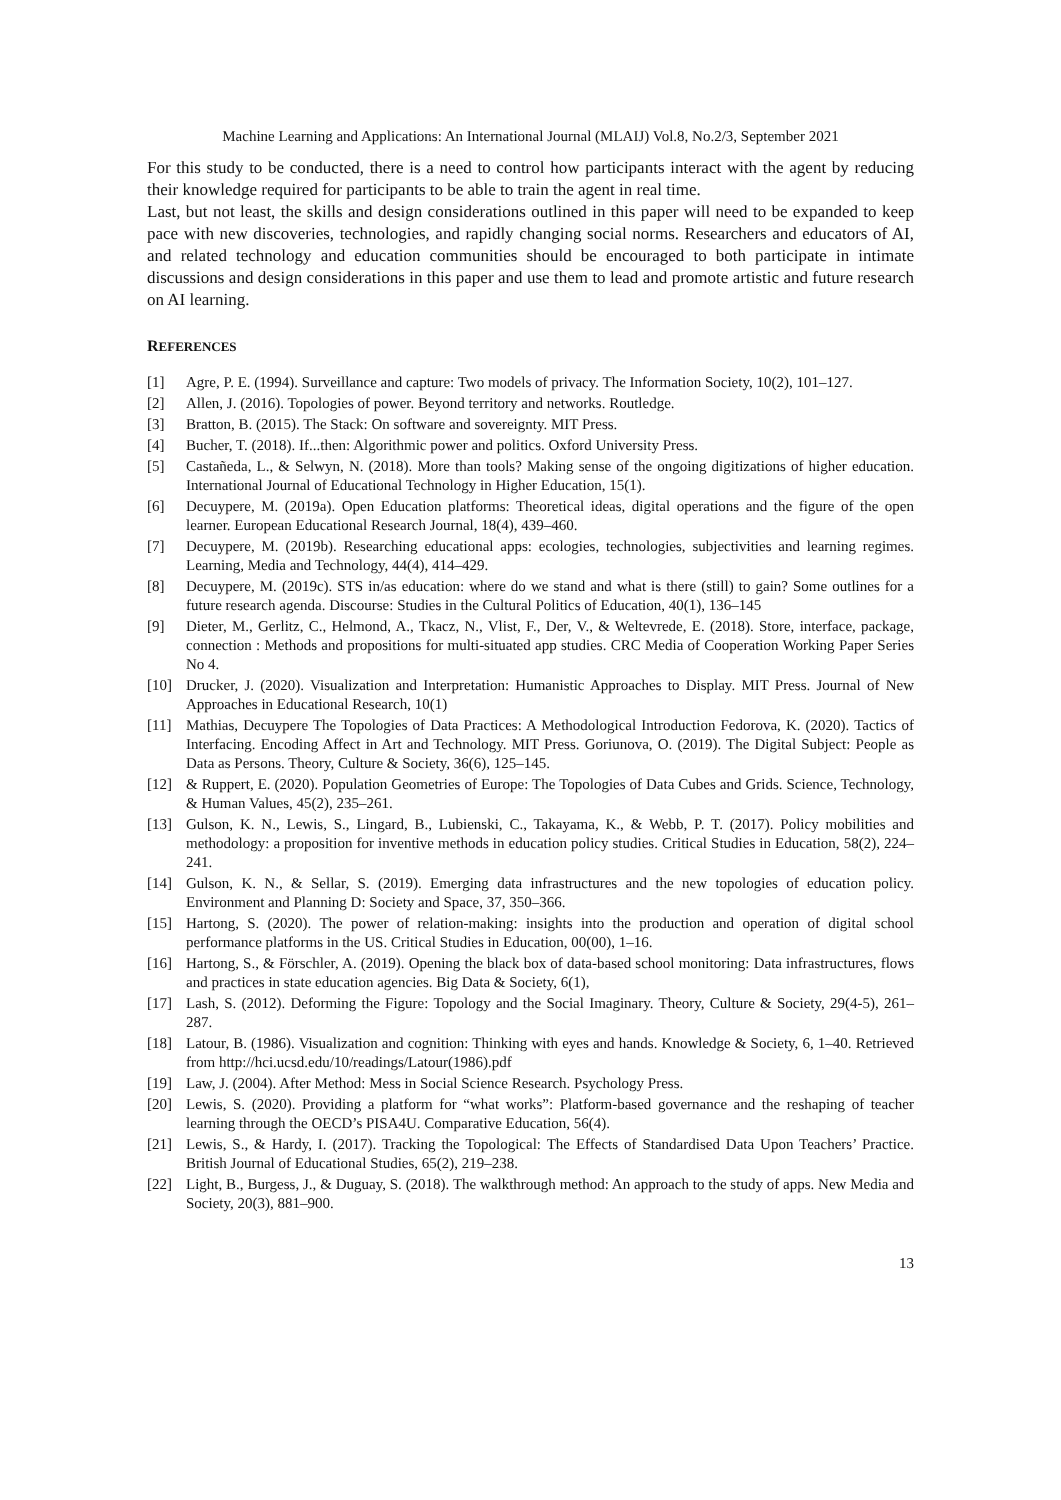Machine Learning and Applications: An International Journal (MLAIJ) Vol.8, No.2/3, September 2021
For this study to be conducted, there is a need to control how participants interact with the agent by reducing their knowledge required for participants to be able to train the agent in real time.
Last, but not least, the skills and design considerations outlined in this paper will need to be expanded to keep pace with new discoveries, technologies, and rapidly changing social norms. Researchers and educators of AI, and related technology and education communities should be encouraged to both participate in intimate discussions and design considerations in this paper and use them to lead and promote artistic and future research on AI learning.
REFERENCES
[1] Agre, P. E. (1994). Surveillance and capture: Two models of privacy. The Information Society, 10(2), 101–127.
[2] Allen, J. (2016). Topologies of power. Beyond territory and networks. Routledge.
[3] Bratton, B. (2015). The Stack: On software and sovereignty. MIT Press.
[4] Bucher, T. (2018). If...then: Algorithmic power and politics. Oxford University Press.
[5] Castañeda, L., & Selwyn, N. (2018). More than tools? Making sense of the ongoing digitizations of higher education. International Journal of Educational Technology in Higher Education, 15(1).
[6] Decuypere, M. (2019a). Open Education platforms: Theoretical ideas, digital operations and the figure of the open learner. European Educational Research Journal, 18(4), 439–460.
[7] Decuypere, M. (2019b). Researching educational apps: ecologies, technologies, subjectivities and learning regimes. Learning, Media and Technology, 44(4), 414–429.
[8] Decuypere, M. (2019c). STS in/as education: where do we stand and what is there (still) to gain? Some outlines for a future research agenda. Discourse: Studies in the Cultural Politics of Education, 40(1), 136–145
[9] Dieter, M., Gerlitz, C., Helmond, A., Tkacz, N., Vlist, F., Der, V., & Weltevrede, E. (2018). Store, interface, package, connection : Methods and propositions for multi-situated app studies. CRC Media of Cooperation Working Paper Series No 4.
[10] Drucker, J. (2020). Visualization and Interpretation: Humanistic Approaches to Display. MIT Press. Journal of New Approaches in Educational Research, 10(1)
[11] Mathias, Decuypere The Topologies of Data Practices: A Methodological Introduction Fedorova, K. (2020). Tactics of Interfacing. Encoding Affect in Art and Technology. MIT Press. Goriunova, O. (2019). The Digital Subject: People as Data as Persons. Theory, Culture & Society, 36(6), 125–145.
[12] & Ruppert, E. (2020). Population Geometries of Europe: The Topologies of Data Cubes and Grids. Science, Technology, & Human Values, 45(2), 235–261.
[13] Gulson, K. N., Lewis, S., Lingard, B., Lubienski, C., Takayama, K., & Webb, P. T. (2017). Policy mobilities and methodology: a proposition for inventive methods in education policy studies. Critical Studies in Education, 58(2), 224–241.
[14] Gulson, K. N., & Sellar, S. (2019). Emerging data infrastructures and the new topologies of education policy. Environment and Planning D: Society and Space, 37, 350–366.
[15] Hartong, S. (2020). The power of relation-making: insights into the production and operation of digital school performance platforms in the US. Critical Studies in Education, 00(00), 1–16.
[16] Hartong, S., & Förschler, A. (2019). Opening the black box of data-based school monitoring: Data infrastructures, flows and practices in state education agencies. Big Data & Society, 6(1),
[17] Lash, S. (2012). Deforming the Figure: Topology and the Social Imaginary. Theory, Culture & Society, 29(4-5), 261–287.
[18] Latour, B. (1986). Visualization and cognition: Thinking with eyes and hands. Knowledge & Society, 6, 1–40. Retrieved from http://hci.ucsd.edu/10/readings/Latour(1986).pdf
[19] Law, J. (2004). After Method: Mess in Social Science Research. Psychology Press.
[20] Lewis, S. (2020). Providing a platform for “what works”: Platform-based governance and the reshaping of teacher learning through the OECD’s PISA4U. Comparative Education, 56(4).
[21] Lewis, S., & Hardy, I. (2017). Tracking the Topological: The Effects of Standardised Data Upon Teachers’ Practice. British Journal of Educational Studies, 65(2), 219–238.
[22] Light, B., Burgess, J., & Duguay, S. (2018). The walkthrough method: An approach to the study of apps. New Media and Society, 20(3), 881–900.
13